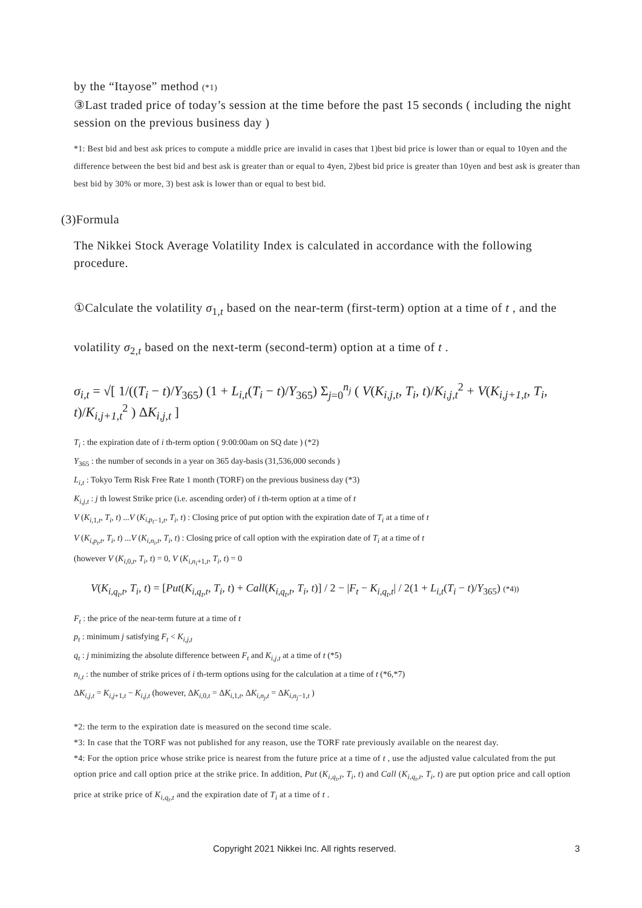by the “Itayose” method (*1)
③Last traded price of today’s session at the time before the past 15 seconds ( including the night session on the previous business day )
*1: Best bid and best ask prices to compute a middle price are invalid in cases that 1)best bid price is lower than or equal to 10yen and the difference between the best bid and best ask is greater than or equal to 4yen, 2)best bid price is greater than 10yen and best ask is greater than best bid by 30% or more, 3) best ask is lower than or equal to best bid.
(3)Formula
The Nikkei Stock Average Volatility Index is calculated in accordance with the following procedure.
①Calculate the volatility σ<sub>1,t</sub> based on the near-term (first-term) option at a time of t , and the volatility σ<sub>2,t</sub> based on the next-term (second-term) option at a time of t .
σ<sub>i,t</sub> = √[ 1/((T<sub>i</sub> − t)/Y<sub>365</sub>) (1 + L<sub>i,t</sub>(T<sub>i</sub> − t)/Y<sub>365</sub>) Σ<sub>j=0</sub><sup>n<sub>j</sub></sup> ( V(K<sub>i,j,t</sub>, T<sub>i</sub>, t)/K<sub>i,j,t</sub><sup>2</sup> + V(K<sub>i,j+1,t</sub>, T<sub>i</sub>, t)/K<sub>i,j+1,t</sub><sup>2</sup> ) ΔK<sub>i,j,t</sub> ]
T<sub>i</sub> : the expiration date of i th-term option ( 9:00:00am on SQ date ) (*2)
Y<sub>365</sub> : the number of seconds in a year on 365 day-basis (31,536,000 seconds )
L<sub>i,t</sub> : Tokyo Term Risk Free Rate 1 month (TORF) on the previous business day (*3)
K<sub>i,j,t</sub> : j th lowest Strike price (i.e. ascending order) of i th-term option at a time of t
V (K<sub>i,1,t</sub>, T<sub>i</sub>, t) ...V (K<sub>i,p<sub>t</sub>−1,t</sub>, T<sub>i</sub>, t) : Closing price of put option with the expiration date of T<sub>i</sub> at a time of t
V (K<sub>i,p<sub>t</sub>,t</sub>, T<sub>i</sub>, t) ...V (K<sub>i,n<sub>i</sub>,t</sub>, T<sub>i</sub>, t) : Closing price of call option with the expiration date of T<sub>i</sub> at a time of t
(however V (K<sub>i,0,t</sub>, T<sub>i</sub>, t) = 0, V (K<sub>i,n<sub>i</sub>+1,t</sub>, T<sub>i</sub>, t) = 0
V(K<sub>i,q<sub>t</sub>,t</sub>, T<sub>i</sub>, t) = [Put(K<sub>i,q<sub>t</sub>,t</sub>, T<sub>i</sub>, t) + Call(K<sub>i,q<sub>t</sub>,t</sub>, T<sub>i</sub>, t)] / 2 − |F<sub>t</sub> − K<sub>i,q<sub>t</sub>,t</sub>| / 2(1 + L<sub>i,t</sub>(T<sub>i</sub> − t)/Y<sub>365</sub>) (*4))
F<sub>t</sub> : the price of the near-term future at a time of t
p<sub>t</sub> : minimum j satisfying F<sub>t</sub> < K<sub>i,j,t</sub>
q<sub>t</sub> : j minimizing the absolute difference between F<sub>t</sub> and K<sub>i,j,t</sub> at a time of t (*5)
n<sub>i,t</sub> : the number of strike prices of i th-term options using for the calculation at a time of t (*6,*7)
ΔK<sub>i,j,t</sub> = K<sub>i,j+1,t</sub> − K<sub>i,j,t</sub> (however, ΔK<sub>i,0,t</sub> = ΔK<sub>i,1,t</sub>, ΔK<sub>i,n<sub>j</sub>,t</sub> = ΔK<sub>i,n<sub>j</sub>−1,t</sub> )
*2: the term to the expiration date is measured on the second time scale.
*3: In case that the TORF was not published for any reason, use the TORF rate previously available on the nearest day.
*4: For the option price whose strike price is nearest from the future price at a time of t , use the adjusted value calculated from the put option price and call option price at the strike price. In addition, Put (K<sub>i,q<sub>t</sub>,t</sub>, T<sub>i</sub>, t) and Call (K<sub>i,q<sub>t</sub>,t</sub>, T<sub>i</sub>, t) are put option price and call option price at strike price of K<sub>i,q<sub>t</sub>,t</sub> and the expiration date of T<sub>i</sub> at a time of t .
Copyright 2021 Nikkei Inc. All rights reserved. 3